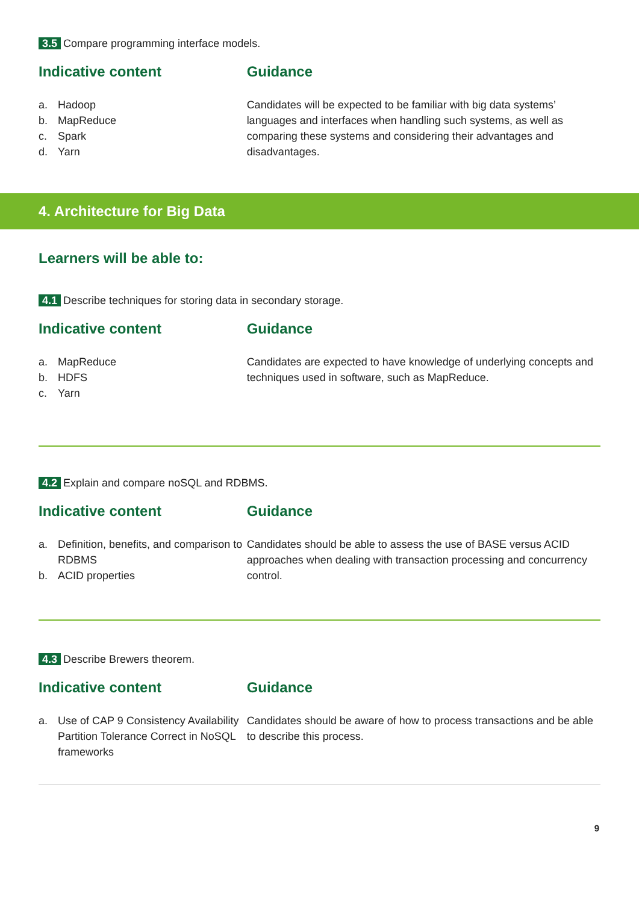3.5 Compare programming interface models.
Indicative content
a. Hadoop
b. MapReduce
c. Spark
d. Yarn
Guidance
Candidates will be expected to be familiar with big data systems’ languages and interfaces when handling such systems, as well as comparing these systems and considering their advantages and disadvantages.
4. Architecture for Big Data
Learners will be able to:
4.1 Describe techniques for storing data in secondary storage.
Indicative content
a. MapReduce
b. HDFS
c. Yarn
Guidance
Candidates are expected to have knowledge of underlying concepts and techniques used in software, such as MapReduce.
4.2 Explain and compare noSQL and RDBMS.
Indicative content
a. Definition, benefits, and comparison to RDBMS
b. ACID properties
Guidance
Candidates should be able to assess the use of BASE versus ACID approaches when dealing with transaction processing and concurrency control.
4.3 Describe Brewers theorem.
Indicative content
a. Use of CAP 9 Consistency Availability Partition Tolerance Correct in NoSQL frameworks
Guidance
Candidates should be aware of how to process transactions and be able to describe this process.
9